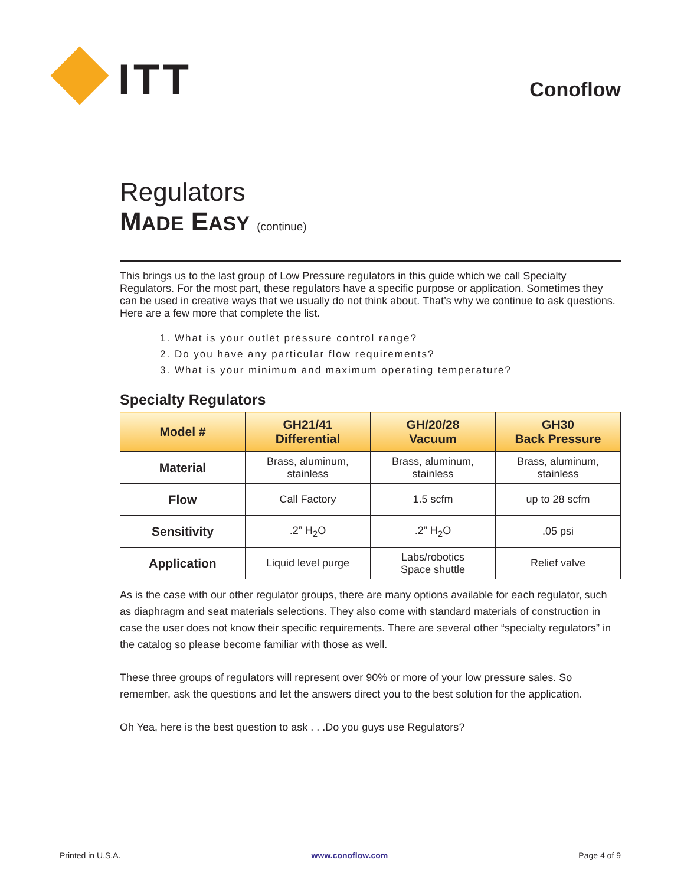ITT
Conoflow
Regulators
MADE EASY (continue)
This brings us to the last group of Low Pressure regulators in this guide which we call Specialty Regulators. For the most part, these regulators have a specific purpose or application. Sometimes they can be used in creative ways that we usually do not think about. That’s why we continue to ask questions. Here are a few more that complete the list.
1. What is your outlet pressure control range?
2. Do you have any particular flow requirements?
3. What is your minimum and maximum operating temperature?
Specialty Regulators
| Model # | GH21/41 Differential | GH/20/28 Vacuum | GH30 Back Pressure |
| --- | --- | --- | --- |
| Material | Brass, aluminum, stainless | Brass, aluminum, stainless | Brass, aluminum, stainless |
| Flow | Call Factory | 1.5 scfm | up to 28 scfm |
| Sensitivity | .2” H<sub>2</sub>O | .2” H<sub>2</sub>O | .05 psi |
| Application | Liquid level purge | Labs/robotics Space shuttle | Relief valve |
As is the case with our other regulator groups, there are many options available for each regulator, such as diaphragm and seat materials selections. They also come with standard materials of construction in case the user does not know their specific requirements. There are several other “specialty regulators” in the catalog so please become familiar with those as well.
These three groups of regulators will represent over 90% or more of your low pressure sales. So remember, ask the questions and let the answers direct you to the best solution for the application.
Oh Yea, here is the best question to ask . . .Do you guys use Regulators?
Printed in U.S.A. www.conoflow.com Page 4 of 9